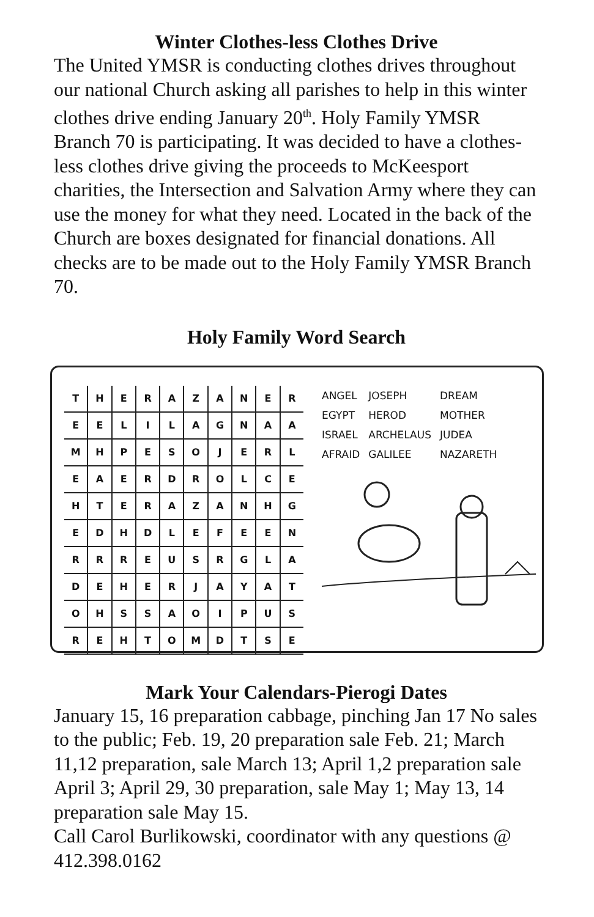Winter Clothes-less Clothes Drive
The United YMSR is conducting clothes drives throughout our national Church asking all parishes to help in this winter clothes drive ending January 20<sup>th</sup>. Holy Family YMSR Branch 70 is participating. It was decided to have a clothes-less clothes drive giving the proceeds to McKeesport charities, the Intersection and Salvation Army where they can use the money for what they need. Located in the back of the Church are boxes designated for financial donations. All checks are to be made out to the Holy Family YMSR Branch 70.
Holy Family Word Search
| T | H | E | R | A | Z | A | N | E | R |
| E | E | L | I | L | A | G | N | A | A |
| M | H | P | E | S | O | J | E | R | L |
| E | A | E | R | D | R | O | L | C | E |
| H | T | E | R | A | Z | A | N | H | G |
| E | D | H | D | L | E | F | E | E | N |
| R | R | R | E | U | S | R | G | L | A |
| D | E | H | E | R | J | A | Y | A | T |
| O | H | S | S | A | O | I | P | U | S |
| R | E | H | T | O | M | D | T | S | E |
| ANGEL | JOSEPH | DREAM |
| EGYPT | HEROD | MOTHER |
| ISRAEL | ARCHELAUS | JUDEA |
| AFRAID | GALILEE | NAZARETH |
Mark Your Calendars-Pierogi Dates
January 15, 16 preparation cabbage, pinching Jan 17 No sales to the public; Feb. 19, 20 preparation sale Feb. 21; March 11,12 preparation, sale March 13; April 1,2 preparation sale April 3; April 29, 30 preparation, sale May 1; May 13, 14 preparation sale May 15.
Call Carol Burlikowski, coordinator with any questions @ 412.398.0162